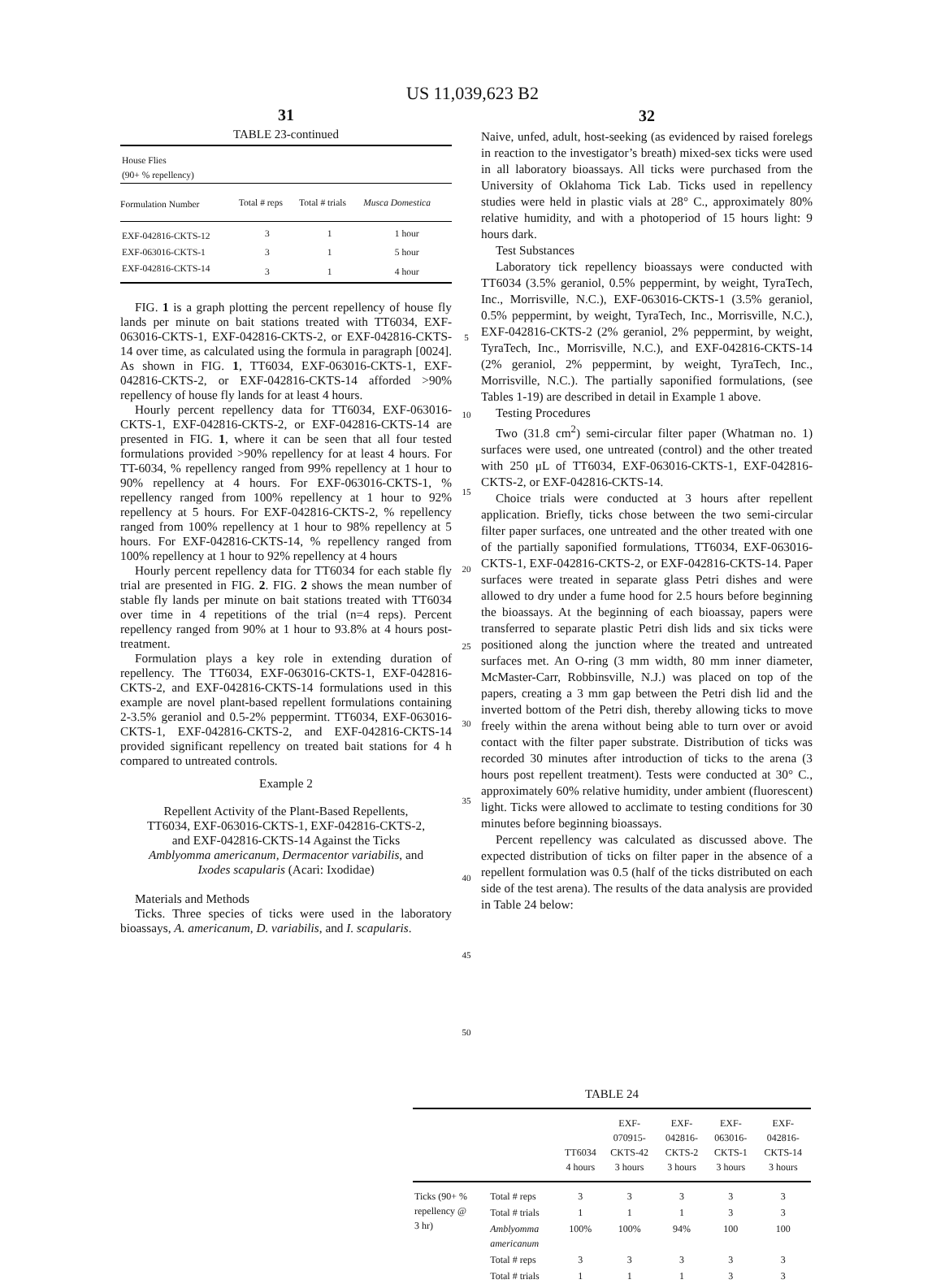US 11,039,623 B2
31
TABLE 23-continued
| House Flies (90+ % repellency) | | | |
| --- | --- | --- | --- |
| Formulation Number | Total # reps | Total # trials | Musca Domestica |
| EXF-042816-CKTS-12 | 3 | 1 | 1 hour |
| EXF-063016-CKTS-1 | 3 | 1 | 5 hour |
| EXF-042816-CKTS-14 | 3 | 1 | 4 hour |
FIG. 1 is a graph plotting the percent repellency of house fly lands per minute on bait stations treated with TT6034, EXF-063016-CKTS-1, EXF-042816-CKTS-2, or EXF-042816-CKTS-14 over time, as calculated using the formula in paragraph [0024]. As shown in FIG. 1, TT6034, EXF-063016-CKTS-1, EXF-042816-CKTS-2, or EXF-042816-CKTS-14 afforded >90% repellency of house fly lands for at least 4 hours.
Hourly percent repellency data for TT6034, EXF-063016-CKTS-1, EXF-042816-CKTS-2, or EXF-042816-CKTS-14 are presented in FIG. 1, where it can be seen that all four tested formulations provided >90% repellency for at least 4 hours. For TT-6034, % repellency ranged from 99% repellency at 1 hour to 90% repellency at 4 hours. For EXF-063016-CKTS-1, % repellency ranged from 100% repellency at 1 hour to 92% repellency at 5 hours. For EXF-042816-CKTS-2, % repellency ranged from 100% repellency at 1 hour to 98% repellency at 5 hours. For EXF-042816-CKTS-14, % repellency ranged from 100% repellency at 1 hour to 92% repellency at 4 hours
Hourly percent repellency data for TT6034 for each stable fly trial are presented in FIG. 2. FIG. 2 shows the mean number of stable fly lands per minute on bait stations treated with TT6034 over time in 4 repetitions of the trial (n=4 reps). Percent repellency ranged from 90% at 1 hour to 93.8% at 4 hours post-treatment.
Formulation plays a key role in extending duration of repellency. The TT6034, EXF-063016-CKTS-1, EXF-042816-CKTS-2, and EXF-042816-CKTS-14 formulations used in this example are novel plant-based repellent formulations containing 2-3.5% geraniol and 0.5-2% peppermint. TT6034, EXF-063016-CKTS-1, EXF-042816-CKTS-2, and EXF-042816-CKTS-14 provided significant repellency on treated bait stations for 4 h compared to untreated controls.
Example 2
Repellent Activity of the Plant-Based Repellents, TT6034, EXF-063016-CKTS-1, EXF-042816-CKTS-2, and EXF-042816-CKTS-14 Against the Ticks Amblyomma americanum, Dermacentor variabilis, and Ixodes scapularis (Acari: Ixodidae)
Materials and Methods
Ticks. Three species of ticks were used in the laboratory bioassays, A. americanum, D. variabilis, and I. scapularis.
5
10
15
20
25
30
35
40
45
50
32
Naive, unfed, adult, host-seeking (as evidenced by raised forelegs in reaction to the investigator’s breath) mixed-sex ticks were used in all laboratory bioassays. All ticks were purchased from the University of Oklahoma Tick Lab. Ticks used in repellency studies were held in plastic vials at 28° C., approximately 80% relative humidity, and with a photoperiod of 15 hours light: 9 hours dark.
Test Substances
Laboratory tick repellency bioassays were conducted with TT6034 (3.5% geraniol, 0.5% peppermint, by weight, TyraTech, Inc., Morrisville, N.C.), EXF-063016-CKTS-1 (3.5% geraniol, 0.5% peppermint, by weight, TyraTech, Inc., Morrisville, N.C.), EXF-042816-CKTS-2 (2% geraniol, 2% peppermint, by weight, TyraTech, Inc., Morrisville, N.C.), and EXF-042816-CKTS-14 (2% geraniol, 2% peppermint, by weight, TyraTech, Inc., Morrisville, N.C.). The partially saponified formulations, (see Tables 1-19) are described in detail in Example 1 above.
Testing Procedures
Two (31.8 cm<sup>2</sup>) semi-circular filter paper (Whatman no. 1) surfaces were used, one untreated (control) and the other treated with 250 μL of TT6034, EXF-063016-CKTS-1, EXF-042816-CKTS-2, or EXF-042816-CKTS-14.
Choice trials were conducted at 3 hours after repellent application. Briefly, ticks chose between the two semi-circular filter paper surfaces, one untreated and the other treated with one of the partially saponified formulations, TT6034, EXF-063016-CKTS-1, EXF-042816-CKTS-2, or EXF-042816-CKTS-14. Paper surfaces were treated in separate glass Petri dishes and were allowed to dry under a fume hood for 2.5 hours before beginning the bioassays. At the beginning of each bioassay, papers were transferred to separate plastic Petri dish lids and six ticks were positioned along the junction where the treated and untreated surfaces met. An O-ring (3 mm width, 80 mm inner diameter, McMaster-Carr, Robbinsville, N.J.) was placed on top of the papers, creating a 3 mm gap between the Petri dish lid and the inverted bottom of the Petri dish, thereby allowing ticks to move freely within the arena without being able to turn over or avoid contact with the filter paper substrate. Distribution of ticks was recorded 30 minutes after introduction of ticks to the arena (3 hours post repellent treatment). Tests were conducted at 30° C., approximately 60% relative humidity, under ambient (fluorescent) light. Ticks were allowed to acclimate to testing conditions for 30 minutes before beginning bioassays.
Percent repellency was calculated as discussed above. The expected distribution of ticks on filter paper in the absence of a repellent formulation was 0.5 (half of the ticks distributed on each side of the test arena). The results of the data analysis are provided in Table 24 below:
TABLE 24
| | | TT6034 4 hours | EXF- 070915- CKTS-42 3 hours | EXF- 042816- CKTS-2 3 hours | EXF- 063016- CKTS-1 3 hours | EXF- 042816- CKTS-14 3 hours |
| --- | --- | --- | --- | --- | --- | --- |
| Ticks (90+ % repellency @ 3 hr) | Total # reps | 3 | 3 | 3 | 3 | 3 |
| | Total # trials | 1 | 1 | 1 | 3 | 3 |
| | Amblyomma americanum | 100% | 100% | 94% | 100 | 100 |
| | Total # reps | 3 | 3 | 3 | 3 | 3 |
| | Total # trials | 1 | 1 | 1 | 3 | 3 |